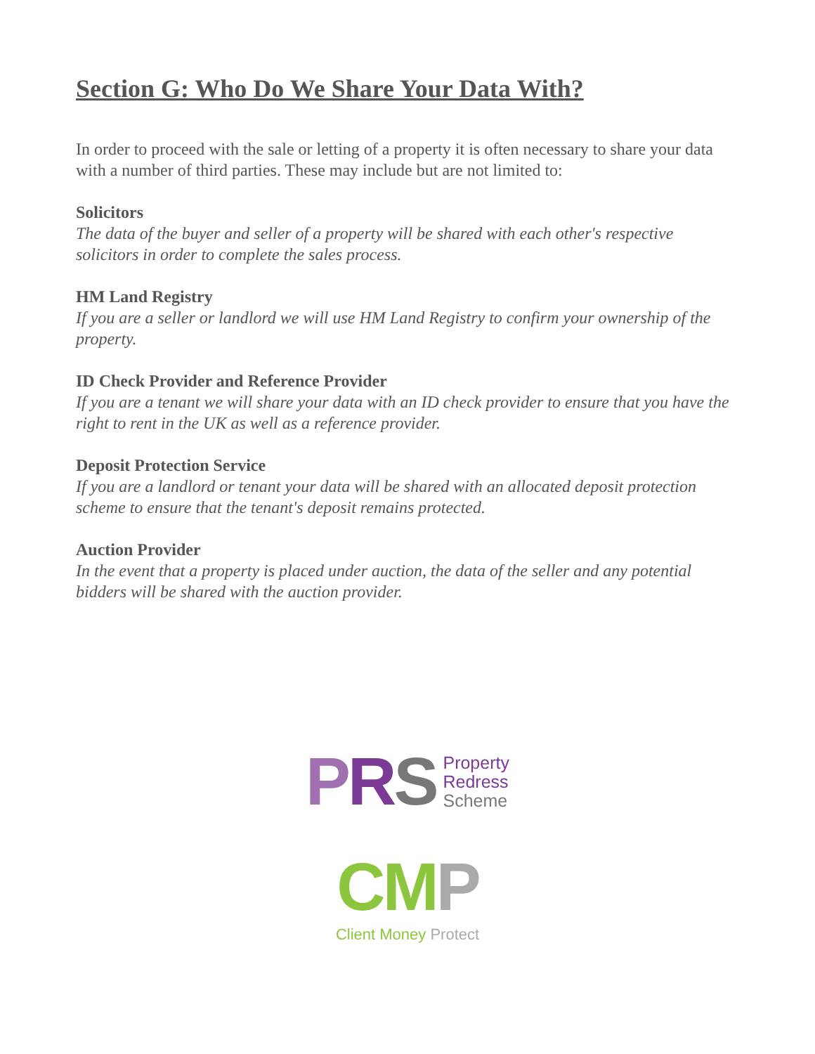Section G: Who Do We Share Your Data With?
In order to proceed with the sale or letting of a property it is often necessary to share your data with a number of third parties. These may include but are not limited to:
Solicitors
The data of the buyer and seller of a property will be shared with each other's respective solicitors in order to complete the sales process.
HM Land Registry
If you are a seller or landlord we will use HM Land Registry to confirm your ownership of the property.
ID Check Provider and Reference Provider
If you are a tenant we will share your data with an ID check provider to ensure that you have the right to rent in the UK as well as a reference provider.
Deposit Protection Service
If you are a landlord or tenant your data will be shared with an allocated deposit protection scheme to ensure that the tenant's deposit remains protected.
Auction Provider
In the event that a property is placed under auction, the data of the seller and any potential bidders will be shared with the auction provider.
PRS Property
Redress
Scheme
CM P
Client Money Protect